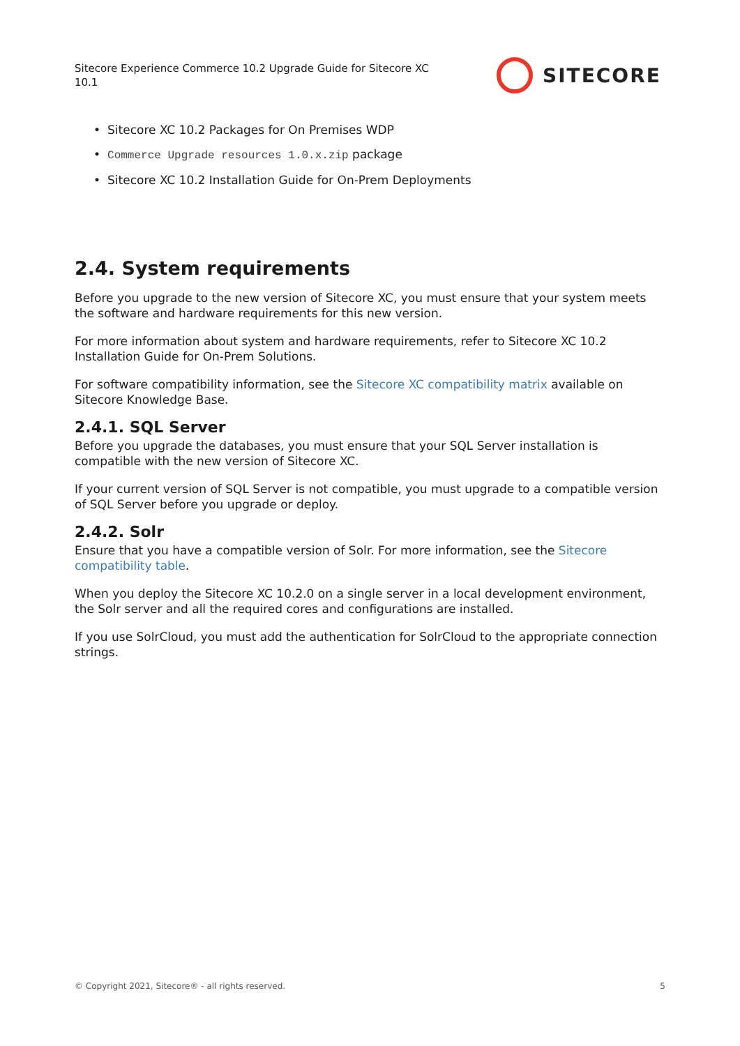Sitecore Experience Commerce 10.2 Upgrade Guide for Sitecore XC 10.1
SITECORE
• Sitecore XC 10.2 Packages for On Premises WDP
• Commerce Upgrade resources 1.0.x.zip package
• Sitecore XC 10.2 Installation Guide for On-Prem Deployments
2.4. System requirements
Before you upgrade to the new version of Sitecore XC, you must ensure that your system meets the software and hardware requirements for this new version.
For more information about system and hardware requirements, refer to Sitecore XC 10.2 Installation Guide for On-Prem Solutions.
For software compatibility information, see the Sitecore XC compatibility matrix available on Sitecore Knowledge Base.
2.4.1. SQL Server
Before you upgrade the databases, you must ensure that your SQL Server installation is compatible with the new version of Sitecore XC.
If your current version of SQL Server is not compatible, you must upgrade to a compatible version of SQL Server before you upgrade or deploy.
2.4.2. Solr
Ensure that you have a compatible version of Solr. For more information, see the Sitecore compatibility table.
When you deploy the Sitecore XC 10.2.0 on a single server in a local development environment, the Solr server and all the required cores and configurations are installed.
If you use SolrCloud, you must add the authentication for SolrCloud to the appropriate connection strings.
© Copyright 2021, Sitecore® - all rights reserved. 5